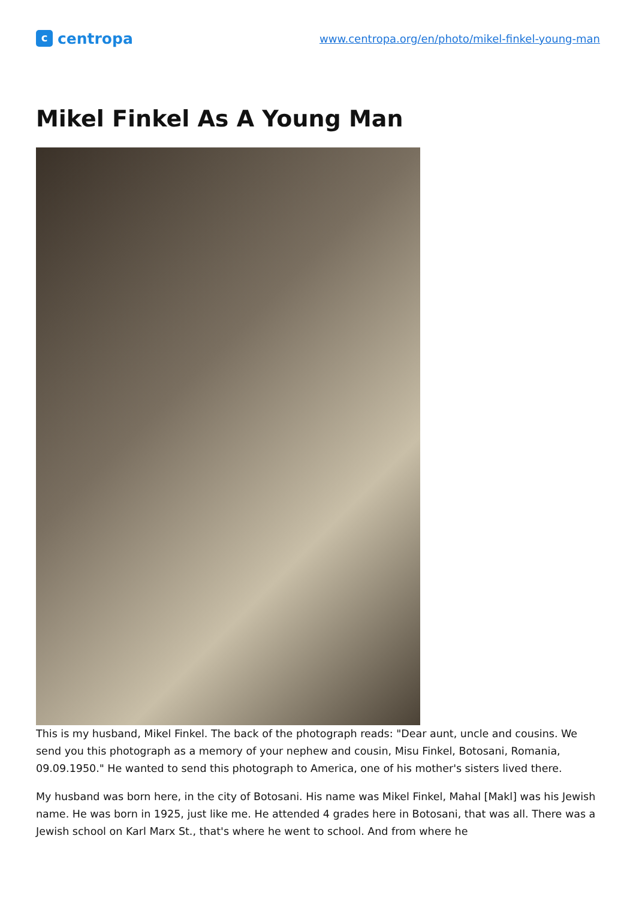c
centropa
www.centropa.org/en/photo/mikel-finkel-young-man
Mikel Finkel As A Young Man
This is my husband, Mikel Finkel. The back of the photograph reads: "Dear aunt, uncle and cousins. We send you this photograph as a memory of your nephew and cousin, Misu Finkel, Botosani, Romania, 09.09.1950." He wanted to send this photograph to America, one of his mother's sisters lived there.
My husband was born here, in the city of Botosani. His name was Mikel Finkel, Mahal [Makl] was his Jewish name. He was born in 1925, just like me. He attended 4 grades here in Botosani, that was all. There was a Jewish school on Karl Marx St., that's where he went to school. And from where he